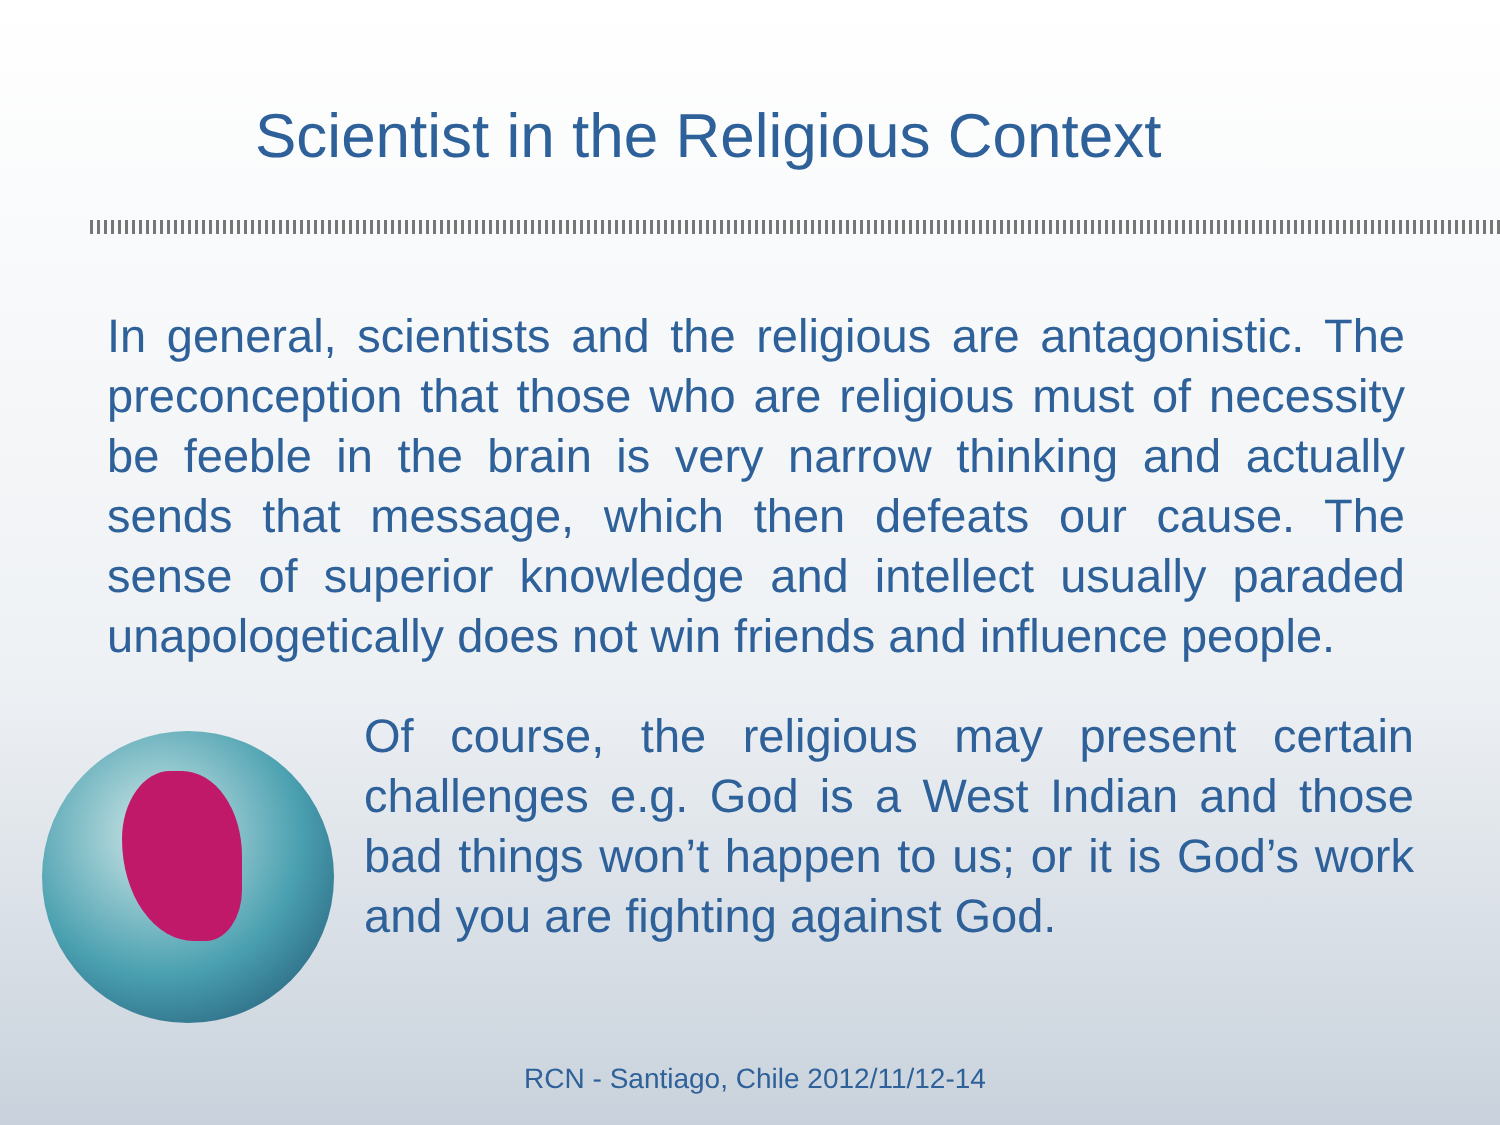Scientist in the Religious Context
In general, scientists and the religious are antagonistic. The preconception that those who are religious must of necessity be feeble in the brain is very narrow thinking and actually sends that message, which then defeats our cause. The sense of superior knowledge and intellect usually paraded unapologetically does not win friends and influence people.
Of course, the religious may present certain challenges e.g. God is a West Indian and those bad things won’t happen to us; or it is God’s work and you are fighting against God.
RCN - Santiago, Chile 2012/11/12-14